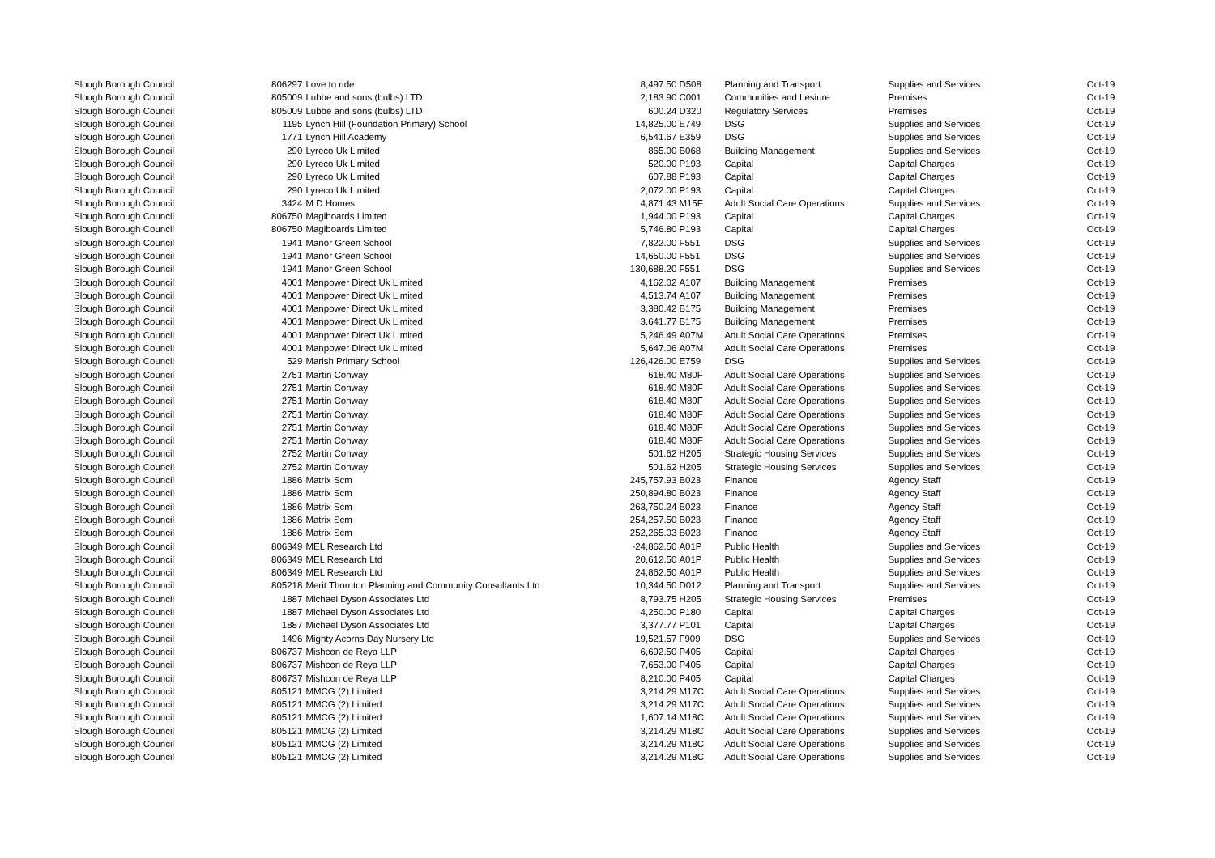| Slough Borough Council | 806297 | Love to ride | 8,497.50 | D508 | Planning and Transport | Supplies and Services | Oct-19 |
| Slough Borough Council | 805009 | Lubbe and sons (bulbs) LTD | 2,183.90 | C001 | Communities and Lesiure | Premises | Oct-19 |
| Slough Borough Council | 805009 | Lubbe and sons (bulbs) LTD | 600.24 | D320 | Regulatory Services | Premises | Oct-19 |
| Slough Borough Council | 1195 | Lynch Hill (Foundation Primary) School | 14,825.00 | E749 | DSG | Supplies and Services | Oct-19 |
| Slough Borough Council | 1771 | Lynch Hill Academy | 6,541.67 | E359 | DSG | Supplies and Services | Oct-19 |
| Slough Borough Council | 290 | Lyreco Uk Limited | 865.00 | B068 | Building Management | Supplies and Services | Oct-19 |
| Slough Borough Council | 290 | Lyreco Uk Limited | 520.00 | P193 | Capital | Capital Charges | Oct-19 |
| Slough Borough Council | 290 | Lyreco Uk Limited | 607.88 | P193 | Capital | Capital Charges | Oct-19 |
| Slough Borough Council | 290 | Lyreco Uk Limited | 2,072.00 | P193 | Capital | Capital Charges | Oct-19 |
| Slough Borough Council | 3424 | M D Homes | 4,871.43 | M15F | Adult Social Care Operations | Supplies and Services | Oct-19 |
| Slough Borough Council | 806750 | Magiboards Limited | 1,944.00 | P193 | Capital | Capital Charges | Oct-19 |
| Slough Borough Council | 806750 | Magiboards Limited | 5,746.80 | P193 | Capital | Capital Charges | Oct-19 |
| Slough Borough Council | 1941 | Manor Green School | 7,822.00 | F551 | DSG | Supplies and Services | Oct-19 |
| Slough Borough Council | 1941 | Manor Green School | 14,650.00 | F551 | DSG | Supplies and Services | Oct-19 |
| Slough Borough Council | 1941 | Manor Green School | 130,688.20 | F551 | DSG | Supplies and Services | Oct-19 |
| Slough Borough Council | 4001 | Manpower Direct Uk Limited | 4,162.02 | A107 | Building Management | Premises | Oct-19 |
| Slough Borough Council | 4001 | Manpower Direct Uk Limited | 4,513.74 | A107 | Building Management | Premises | Oct-19 |
| Slough Borough Council | 4001 | Manpower Direct Uk Limited | 3,380.42 | B175 | Building Management | Premises | Oct-19 |
| Slough Borough Council | 4001 | Manpower Direct Uk Limited | 3,641.77 | B175 | Building Management | Premises | Oct-19 |
| Slough Borough Council | 4001 | Manpower Direct Uk Limited | 5,246.49 | A07M | Adult Social Care Operations | Premises | Oct-19 |
| Slough Borough Council | 4001 | Manpower Direct Uk Limited | 5,647.06 | A07M | Adult Social Care Operations | Premises | Oct-19 |
| Slough Borough Council | 529 | Marish Primary School | 126,426.00 | E759 | DSG | Supplies and Services | Oct-19 |
| Slough Borough Council | 2751 | Martin Conway | 618.40 | M80F | Adult Social Care Operations | Supplies and Services | Oct-19 |
| Slough Borough Council | 2751 | Martin Conway | 618.40 | M80F | Adult Social Care Operations | Supplies and Services | Oct-19 |
| Slough Borough Council | 2751 | Martin Conway | 618.40 | M80F | Adult Social Care Operations | Supplies and Services | Oct-19 |
| Slough Borough Council | 2751 | Martin Conway | 618.40 | M80F | Adult Social Care Operations | Supplies and Services | Oct-19 |
| Slough Borough Council | 2751 | Martin Conway | 618.40 | M80F | Adult Social Care Operations | Supplies and Services | Oct-19 |
| Slough Borough Council | 2751 | Martin Conway | 618.40 | M80F | Adult Social Care Operations | Supplies and Services | Oct-19 |
| Slough Borough Council | 2752 | Martin Conway | 501.62 | H205 | Strategic Housing Services | Supplies and Services | Oct-19 |
| Slough Borough Council | 2752 | Martin Conway | 501.62 | H205 | Strategic Housing Services | Supplies and Services | Oct-19 |
| Slough Borough Council | 1886 | Matrix Scm | 245,757.93 | B023 | Finance | Agency Staff | Oct-19 |
| Slough Borough Council | 1886 | Matrix Scm | 250,894.80 | B023 | Finance | Agency Staff | Oct-19 |
| Slough Borough Council | 1886 | Matrix Scm | 263,750.24 | B023 | Finance | Agency Staff | Oct-19 |
| Slough Borough Council | 1886 | Matrix Scm | 254,257.50 | B023 | Finance | Agency Staff | Oct-19 |
| Slough Borough Council | 1886 | Matrix Scm | 252,265.03 | B023 | Finance | Agency Staff | Oct-19 |
| Slough Borough Council | 806349 | MEL Research Ltd | -24,862.50 | A01P | Public Health | Supplies and Services | Oct-19 |
| Slough Borough Council | 806349 | MEL Research Ltd | 20,612.50 | A01P | Public Health | Supplies and Services | Oct-19 |
| Slough Borough Council | 806349 | MEL Research Ltd | 24,862.50 | A01P | Public Health | Supplies and Services | Oct-19 |
| Slough Borough Council | 805218 | Merit Thornton Planning and Community Consultants Ltd | 10,344.50 | D012 | Planning and Transport | Supplies and Services | Oct-19 |
| Slough Borough Council | 1887 | Michael Dyson Associates Ltd | 8,793.75 | H205 | Strategic Housing Services | Premises | Oct-19 |
| Slough Borough Council | 1887 | Michael Dyson Associates Ltd | 4,250.00 | P180 | Capital | Capital Charges | Oct-19 |
| Slough Borough Council | 1887 | Michael Dyson Associates Ltd | 3,377.77 | P101 | Capital | Capital Charges | Oct-19 |
| Slough Borough Council | 1496 | Mighty Acorns Day Nursery Ltd | 19,521.57 | F909 | DSG | Supplies and Services | Oct-19 |
| Slough Borough Council | 806737 | Mishcon de Reya LLP | 6,692.50 | P405 | Capital | Capital Charges | Oct-19 |
| Slough Borough Council | 806737 | Mishcon de Reya LLP | 7,653.00 | P405 | Capital | Capital Charges | Oct-19 |
| Slough Borough Council | 806737 | Mishcon de Reya LLP | 8,210.00 | P405 | Capital | Capital Charges | Oct-19 |
| Slough Borough Council | 805121 | MMCG (2) Limited | 3,214.29 | M17C | Adult Social Care Operations | Supplies and Services | Oct-19 |
| Slough Borough Council | 805121 | MMCG (2) Limited | 3,214.29 | M17C | Adult Social Care Operations | Supplies and Services | Oct-19 |
| Slough Borough Council | 805121 | MMCG (2) Limited | 1,607.14 | M18C | Adult Social Care Operations | Supplies and Services | Oct-19 |
| Slough Borough Council | 805121 | MMCG (2) Limited | 3,214.29 | M18C | Adult Social Care Operations | Supplies and Services | Oct-19 |
| Slough Borough Council | 805121 | MMCG (2) Limited | 3,214.29 | M18C | Adult Social Care Operations | Supplies and Services | Oct-19 |
| Slough Borough Council | 805121 | MMCG (2) Limited | 3,214.29 | M18C | Adult Social Care Operations | Supplies and Services | Oct-19 |